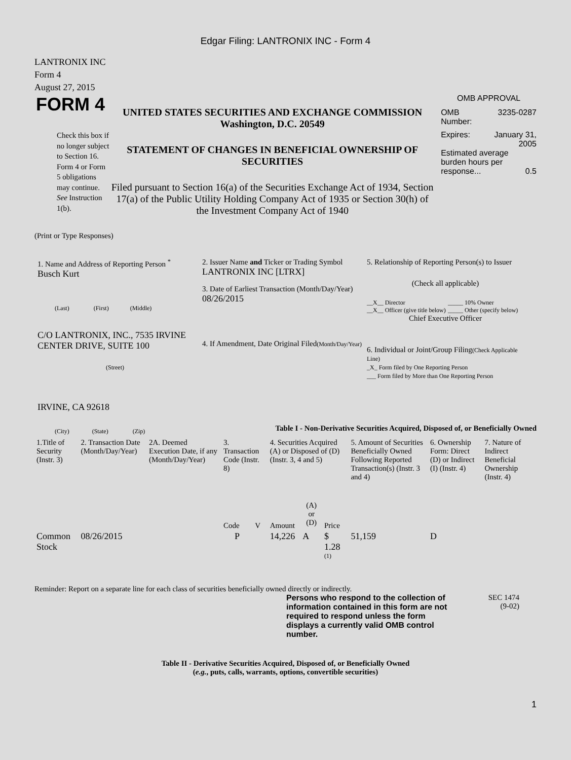Edgar Filing: LANTRONIX INC - Form 4
LANTRONIX INC
Form 4
August 27, 2015
FORM 4
Check this box if no longer subject to Section 16. Form 4 or Form 5 obligations may continue. See Instruction 1(b).
UNITED STATES SECURITIES AND EXCHANGE COMMISSION
Washington, D.C. 20549
STATEMENT OF CHANGES IN BENEFICIAL OWNERSHIP OF SECURITIES
Filed pursuant to Section 16(a) of the Securities Exchange Act of 1934, Section 17(a) of the Public Utility Holding Company Act of 1935 or Section 30(h) of the Investment Company Act of 1940
OMB APPROVAL
OMB
Number: 3235-0287
Expires: January 31,
2005
Estimated average burden hours per response... 0.5
(Print or Type Responses)
1. Name and Address of Reporting Person <sup>*</sup>
Busch Kurt
(Last) (First) (Middle)
C/O LANTRONIX, INC., 7535 IRVINE CENTER DRIVE, SUITE 100
(Street)
IRVINE, CA 92618
(City) (State) (Zip)
2. Issuer Name and Ticker or Trading Symbol
LANTRONIX INC [LTRX]
3. Date of Earliest Transaction (Month/Day/Year)
08/26/2015
4. If Amendment, Date Original Filed(Month/Day/Year)
5. Relationship of Reporting Person(s) to Issuer
(Check all applicable)
__X__ Director
__X__ Officer (give title below) _____ 10% Owner
_____ Other (specify below)
Chief Executive Officer
6. Individual or Joint/Group Filing(Check Applicable Line)
_X_ Form filed by One Reporting Person
___ Form filed by More than One Reporting Person
Table I - Non-Derivative Securities Acquired, Disposed of, or Beneficially Owned
| 1.Title of Security (Instr. 3) | 2. Transaction Date (Month/Day/Year) | 2A. Deemed Execution Date, if any (Month/Day/Year) | 3. Transaction Code (Instr. 8) | | 4. Securities Acquired (A) or Disposed of (D) (Instr. 3, 4 and 5) | | | 5. Amount of Securities Beneficially Owned Following Reported Transaction(s) (Instr. 3 and 4) | 6. Ownership Form: Direct (D) or Indirect (I) (Instr. 4) | 7. Nature of Indirect Beneficial Ownership (Instr. 4) |
| --- | --- | --- | --- | --- | --- | --- | --- | --- | --- | --- |
| | | | Code | V | Amount | (A) or (D) | Price | | | |
| Common Stock | 08/26/2015 | | P | | 14,226 | A | $ 1.28 <sup>(1)</sup> | 51,159 | D | |
Reminder: Report on a separate line for each class of securities beneficially owned directly or indirectly.
Persons who respond to the collection of information contained in this form are not required to respond unless the form displays a currently valid OMB control number.
SEC 1474
(9-02)
Table II - Derivative Securities Acquired, Disposed of, or Beneficially Owned
(e.g., puts, calls, warrants, options, convertible securities)
1